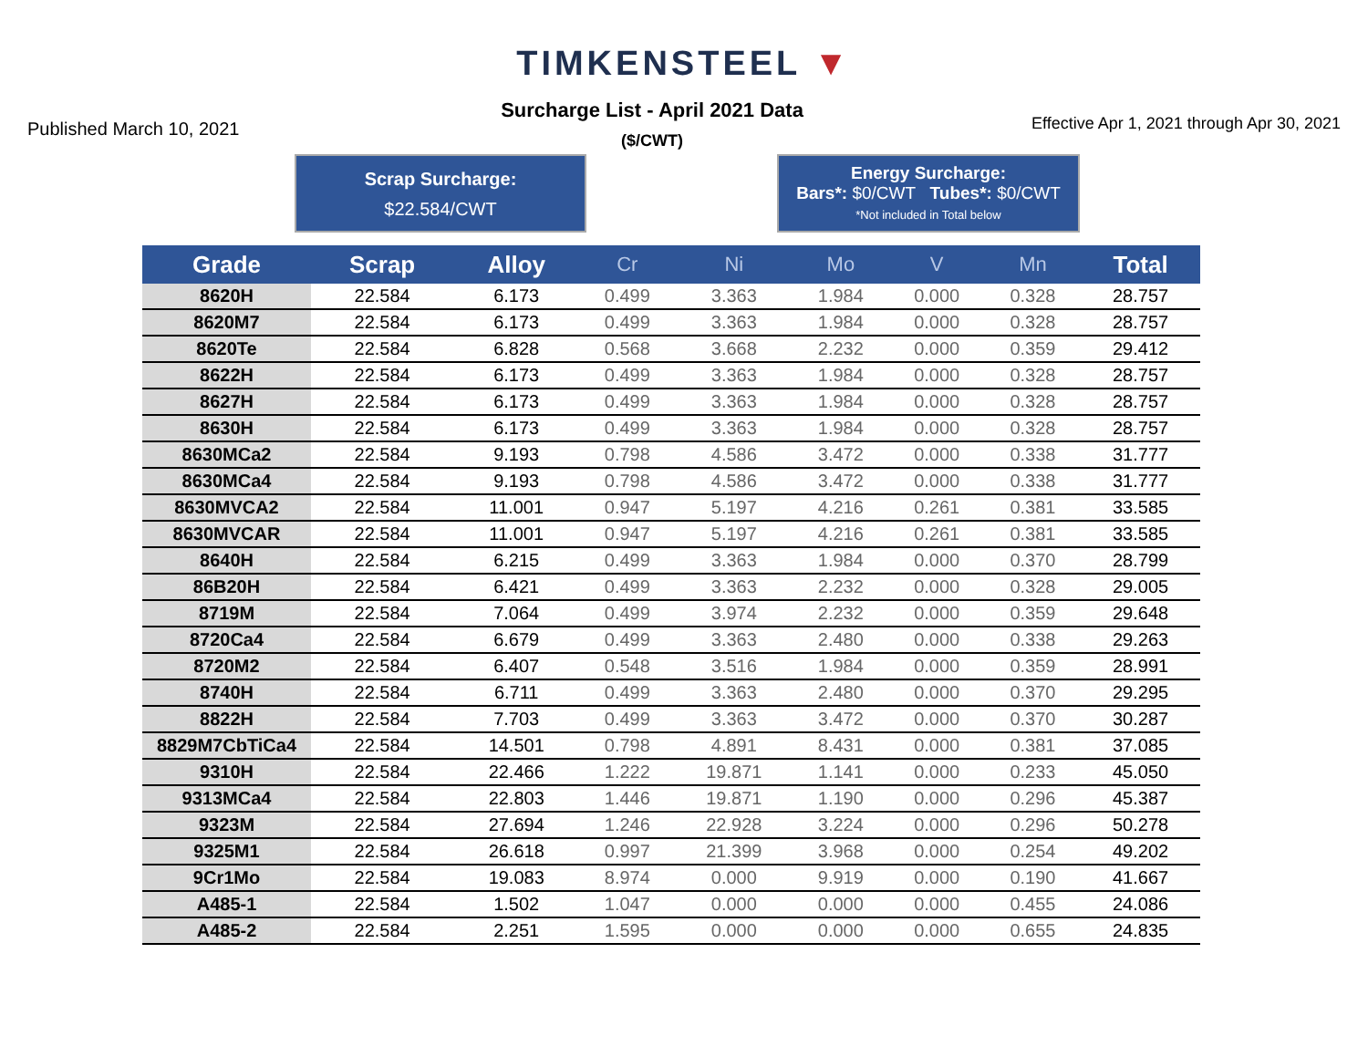TIMKENSTEEL ▼
Published March 10, 2021
Surcharge List - April 2021 Data
($/CWT)
Effective Apr 1, 2021 through Apr 30, 2021
Scrap Surcharge:
$22.584/CWT
Energy Surcharge:
Bars*: $0/CWT Tubes*: $0/CWT
*Not included in Total below
| Grade | Scrap | Alloy | Cr | Ni | Mo | V | Mn | Total |
| --- | --- | --- | --- | --- | --- | --- | --- | --- |
| 8620H | 22.584 | 6.173 | 0.499 | 3.363 | 1.984 | 0.000 | 0.328 | 28.757 |
| 8620M7 | 22.584 | 6.173 | 0.499 | 3.363 | 1.984 | 0.000 | 0.328 | 28.757 |
| 8620Te | 22.584 | 6.828 | 0.568 | 3.668 | 2.232 | 0.000 | 0.359 | 29.412 |
| 8622H | 22.584 | 6.173 | 0.499 | 3.363 | 1.984 | 0.000 | 0.328 | 28.757 |
| 8627H | 22.584 | 6.173 | 0.499 | 3.363 | 1.984 | 0.000 | 0.328 | 28.757 |
| 8630H | 22.584 | 6.173 | 0.499 | 3.363 | 1.984 | 0.000 | 0.328 | 28.757 |
| 8630MCa2 | 22.584 | 9.193 | 0.798 | 4.586 | 3.472 | 0.000 | 0.338 | 31.777 |
| 8630MCa4 | 22.584 | 9.193 | 0.798 | 4.586 | 3.472 | 0.000 | 0.338 | 31.777 |
| 8630MVCA2 | 22.584 | 11.001 | 0.947 | 5.197 | 4.216 | 0.261 | 0.381 | 33.585 |
| 8630MVCAR | 22.584 | 11.001 | 0.947 | 5.197 | 4.216 | 0.261 | 0.381 | 33.585 |
| 8640H | 22.584 | 6.215 | 0.499 | 3.363 | 1.984 | 0.000 | 0.370 | 28.799 |
| 86B20H | 22.584 | 6.421 | 0.499 | 3.363 | 2.232 | 0.000 | 0.328 | 29.005 |
| 8719M | 22.584 | 7.064 | 0.499 | 3.974 | 2.232 | 0.000 | 0.359 | 29.648 |
| 8720Ca4 | 22.584 | 6.679 | 0.499 | 3.363 | 2.480 | 0.000 | 0.338 | 29.263 |
| 8720M2 | 22.584 | 6.407 | 0.548 | 3.516 | 1.984 | 0.000 | 0.359 | 28.991 |
| 8740H | 22.584 | 6.711 | 0.499 | 3.363 | 2.480 | 0.000 | 0.370 | 29.295 |
| 8822H | 22.584 | 7.703 | 0.499 | 3.363 | 3.472 | 0.000 | 0.370 | 30.287 |
| 8829M7CbTiCa4 | 22.584 | 14.501 | 0.798 | 4.891 | 8.431 | 0.000 | 0.381 | 37.085 |
| 9310H | 22.584 | 22.466 | 1.222 | 19.871 | 1.141 | 0.000 | 0.233 | 45.050 |
| 9313MCa4 | 22.584 | 22.803 | 1.446 | 19.871 | 1.190 | 0.000 | 0.296 | 45.387 |
| 9323M | 22.584 | 27.694 | 1.246 | 22.928 | 3.224 | 0.000 | 0.296 | 50.278 |
| 9325M1 | 22.584 | 26.618 | 0.997 | 21.399 | 3.968 | 0.000 | 0.254 | 49.202 |
| 9Cr1Mo | 22.584 | 19.083 | 8.974 | 0.000 | 9.919 | 0.000 | 0.190 | 41.667 |
| A485-1 | 22.584 | 1.502 | 1.047 | 0.000 | 0.000 | 0.000 | 0.455 | 24.086 |
| A485-2 | 22.584 | 2.251 | 1.595 | 0.000 | 0.000 | 0.000 | 0.655 | 24.835 |